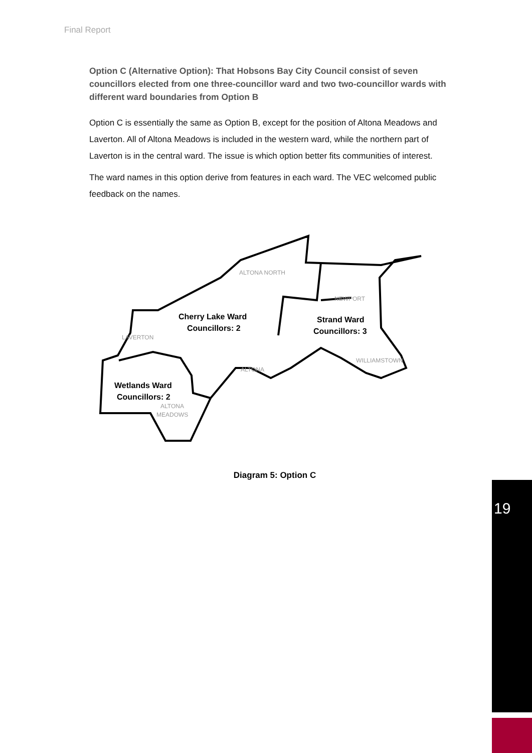Final Report
Option C (Alternative Option): That Hobsons Bay City Council consist of seven councillors elected from one three-councillor ward and two two-councillor wards with different ward boundaries from Option B
Option C is essentially the same as Option B, except for the position of Altona Meadows and Laverton. All of Altona Meadows is included in the western ward, while the northern part of Laverton is in the central ward. The issue is which option better fits communities of interest.
The ward names in this option derive from features in each ward. The VEC welcomed public feedback on the names.
ALTONA NORTH
NEWPORT
LAVERTON
ALTONA
WILLIAMSTOWN
ALTONA
MEADOWS
Cherry Lake Ward
Councillors: 2
Strand Ward
Councillors: 3
Wetlands Ward
Councillors: 2
Diagram 5: Option C
19